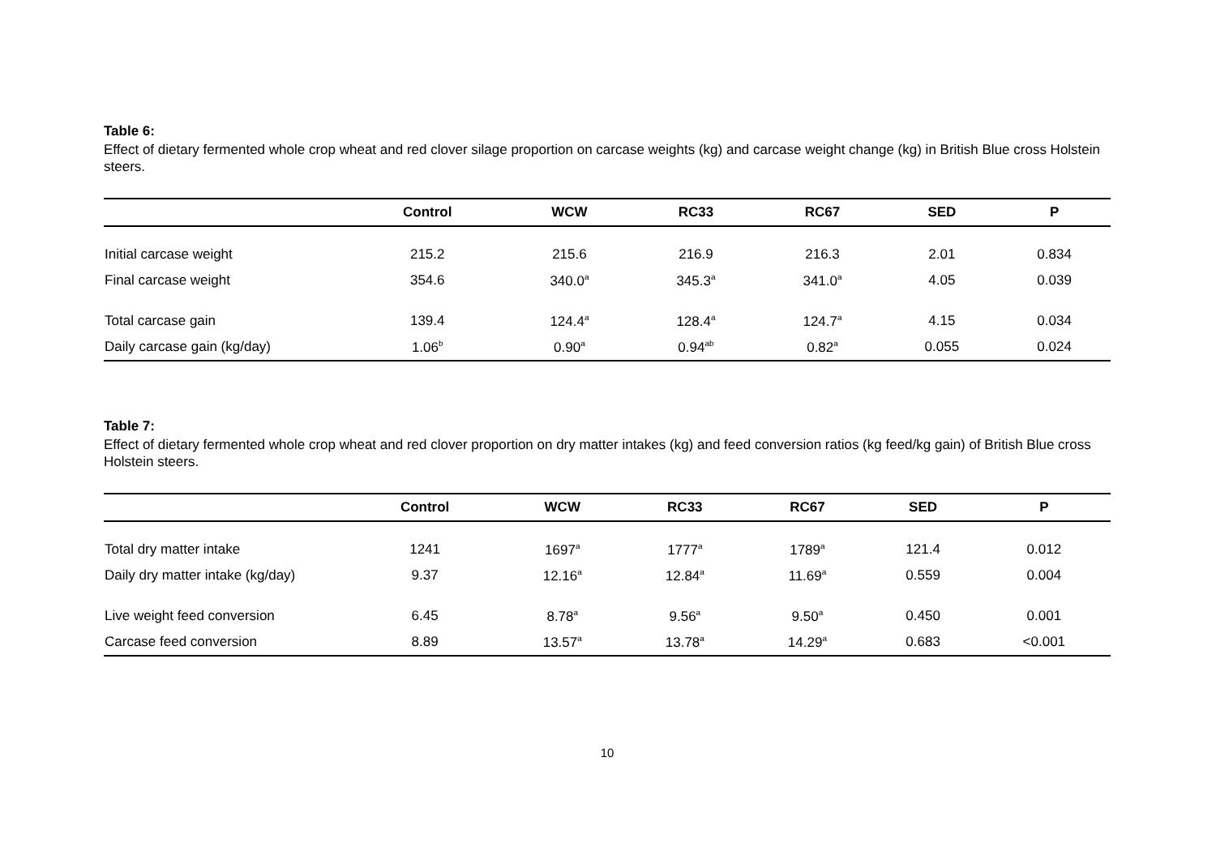Table 6:
Effect of dietary fermented whole crop wheat and red clover silage proportion on carcase weights (kg) and carcase weight change (kg) in British Blue cross Holstein steers.
| | Control | WCW | RC33 | RC67 | SED | P |
| --- | --- | --- | --- | --- | --- | --- |
| Initial carcase weight | 215.2 | 215.6 | 216.9 | 216.3 | 2.01 | 0.834 |
| Final carcase weight | 354.6 | 340.0<sup>a</sup> | 345.3<sup>a</sup> | 341.0<sup>a</sup> | 4.05 | 0.039 |
| Total carcase gain | 139.4 | 124.4<sup>a</sup> | 128.4<sup>a</sup> | 124.7<sup>a</sup> | 4.15 | 0.034 |
| Daily carcase gain (kg/day) | 1.06<sup>b</sup> | 0.90<sup>a</sup> | 0.94<sup>ab</sup> | 0.82<sup>a</sup> | 0.055 | 0.024 |
Table 7:
Effect of dietary fermented whole crop wheat and red clover proportion on dry matter intakes (kg) and feed conversion ratios (kg feed/kg gain) of British Blue cross Holstein steers.
| | Control | WCW | RC33 | RC67 | SED | P |
| --- | --- | --- | --- | --- | --- | --- |
| Total dry matter intake | 1241 | 1697<sup>a</sup> | 1777<sup>a</sup> | 1789<sup>a</sup> | 121.4 | 0.012 |
| Daily dry matter intake (kg/day) | 9.37 | 12.16<sup>a</sup> | 12.84<sup>a</sup> | 11.69<sup>a</sup> | 0.559 | 0.004 |
| Live weight feed conversion | 6.45 | 8.78<sup>a</sup> | 9.56<sup>a</sup> | 9.50<sup>a</sup> | 0.450 | 0.001 |
| Carcase feed conversion | 8.89 | 13.57<sup>a</sup> | 13.78<sup>a</sup> | 14.29<sup>a</sup> | 0.683 | <0.001 |
10